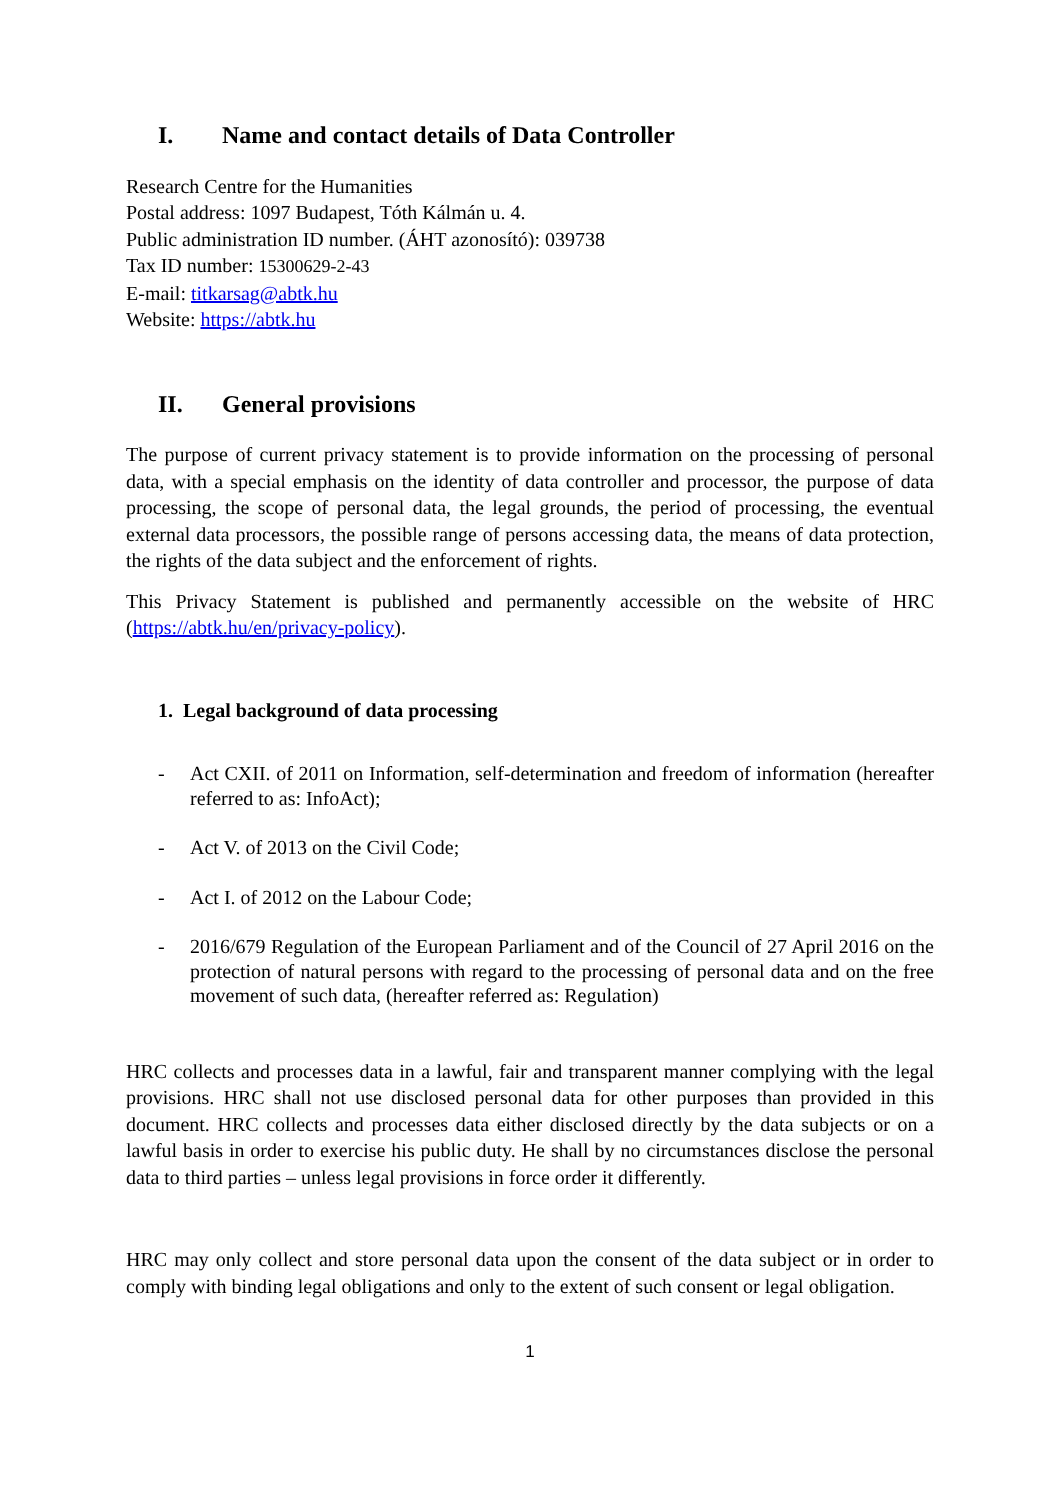I. Name and contact details of Data Controller
Research Centre for the Humanities
Postal address: 1097 Budapest, Tóth Kálmán u. 4.
Public administration ID number. (ÁHT azonosító): 039738
Tax ID number: 15300629-2-43
E-mail: titkarsag@abtk.hu
Website: https://abtk.hu
II. General provisions
The purpose of current privacy statement is to provide information on the processing of personal data, with a special emphasis on the identity of data controller and processor, the purpose of data processing, the scope of personal data, the legal grounds, the period of processing, the eventual external data processors, the possible range of persons accessing data, the means of data protection, the rights of the data subject and the enforcement of rights.
This Privacy Statement is published and permanently accessible on the website of HRC (https://abtk.hu/en/privacy-policy).
1. Legal background of data processing
- Act CXII. of 2011 on Information, self-determination and freedom of information (hereafter referred to as: InfoAct);
- Act V. of 2013 on the Civil Code;
- Act I. of 2012 on the Labour Code;
- 2016/679 Regulation of the European Parliament and of the Council of 27 April 2016 on the protection of natural persons with regard to the processing of personal data and on the free movement of such data, (hereafter referred as: Regulation)
HRC collects and processes data in a lawful, fair and transparent manner complying with the legal provisions. HRC shall not use disclosed personal data for other purposes than provided in this document. HRC collects and processes data either disclosed directly by the data subjects or on a lawful basis in order to exercise his public duty. He shall by no circumstances disclose the personal data to third parties – unless legal provisions in force order it differently.
HRC may only collect and store personal data upon the consent of the data subject or in order to comply with binding legal obligations and only to the extent of such consent or legal obligation.
1